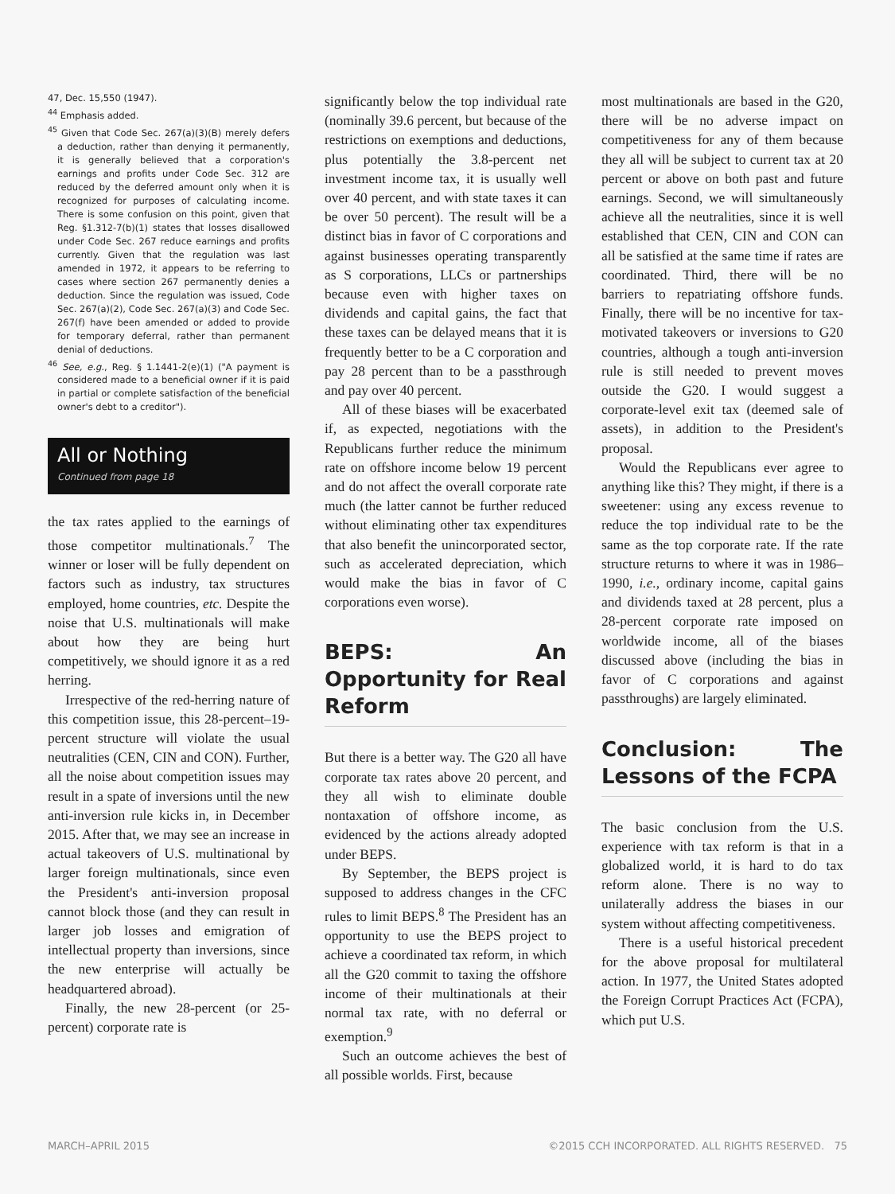47, Dec. 15,550 (1947).
<sup>44</sup> Emphasis added.
<sup>45</sup> Given that Code Sec. 267(a)(3)(B) merely defers a deduction, rather than denying it permanently, it is generally believed that a corporation's earnings and profits under Code Sec. 312 are reduced by the deferred amount only when it is recognized for purposes of calculating income. There is some confusion on this point, given that Reg. §1.312-7(b)(1) states that losses disallowed under Code Sec. 267 reduce earnings and profits currently. Given that the regulation was last amended in 1972, it appears to be referring to cases where section 267 permanently denies a deduction. Since the regulation was issued, Code Sec. 267(a)(2), Code Sec. 267(a)(3) and Code Sec. 267(f) have been amended or added to provide for temporary deferral, rather than permanent denial of deductions.
<sup>46</sup> See, e.g., Reg. § 1.1441-2(e)(1) ("A payment is considered made to a beneficial owner if it is paid in partial or complete satisfaction of the beneficial owner's debt to a creditor").
All or Nothing
Continued from page 18
the tax rates applied to the earnings of those competitor multinationals.<sup>7</sup> The winner or loser will be fully dependent on factors such as industry, tax structures employed, home countries, etc. Despite the noise that U.S. multinationals will make about how they are being hurt competitively, we should ignore it as a red herring.
Irrespective of the red-herring nature of this competition issue, this 28-percent–19-percent structure will violate the usual neutralities (CEN, CIN and CON). Further, all the noise about competition issues may result in a spate of inversions until the new anti-inversion rule kicks in, in December 2015. After that, we may see an increase in actual takeovers of U.S. multinational by larger foreign multinationals, since even the President's anti-inversion proposal cannot block those (and they can result in larger job losses and emigration of intellectual property than inversions, since the new enterprise will actually be headquartered abroad).
Finally, the new 28-percent (or 25-percent) corporate rate is
significantly below the top individual rate (nominally 39.6 percent, but because of the restrictions on exemptions and deductions, plus potentially the 3.8-percent net investment income tax, it is usually well over 40 percent, and with state taxes it can be over 50 percent). The result will be a distinct bias in favor of C corporations and against businesses operating transparently as S corporations, LLCs or partnerships because even with higher taxes on dividends and capital gains, the fact that these taxes can be delayed means that it is frequently better to be a C corporation and pay 28 percent than to be a passthrough and pay over 40 percent.
All of these biases will be exacerbated if, as expected, negotiations with the Republicans further reduce the minimum rate on offshore income below 19 percent and do not affect the overall corporate rate much (the latter cannot be further reduced without eliminating other tax expenditures that also benefit the unincorporated sector, such as accelerated depreciation, which would make the bias in favor of C corporations even worse).
BEPS: An Opportunity for Real Reform
But there is a better way. The G20 all have corporate tax rates above 20 percent, and they all wish to eliminate double nontaxation of offshore income, as evidenced by the actions already adopted under BEPS.
By September, the BEPS project is supposed to address changes in the CFC rules to limit BEPS.<sup>8</sup> The President has an opportunity to use the BEPS project to achieve a coordinated tax reform, in which all the G20 commit to taxing the offshore income of their multinationals at their normal tax rate, with no deferral or exemption.<sup>9</sup>
Such an outcome achieves the best of all possible worlds. First, because
most multinationals are based in the G20, there will be no adverse impact on competitiveness for any of them because they all will be subject to current tax at 20 percent or above on both past and future earnings. Second, we will simultaneously achieve all the neutralities, since it is well established that CEN, CIN and CON can all be satisfied at the same time if rates are coordinated. Third, there will be no barriers to repatriating offshore funds. Finally, there will be no incentive for tax-motivated takeovers or inversions to G20 countries, although a tough anti-inversion rule is still needed to prevent moves outside the G20. I would suggest a corporate-level exit tax (deemed sale of assets), in addition to the President's proposal.
Would the Republicans ever agree to anything like this? They might, if there is a sweetener: using any excess revenue to reduce the top individual rate to be the same as the top corporate rate. If the rate structure returns to where it was in 1986–1990, i.e., ordinary income, capital gains and dividends taxed at 28 percent, plus a 28-percent corporate rate imposed on worldwide income, all of the biases discussed above (including the bias in favor of C corporations and against passthroughs) are largely eliminated.
Conclusion: The Lessons of the FCPA
The basic conclusion from the U.S. experience with tax reform is that in a globalized world, it is hard to do tax reform alone. There is no way to unilaterally address the biases in our system without affecting competitiveness.
There is a useful historical precedent for the above proposal for multilateral action. In 1977, the United States adopted the Foreign Corrupt Practices Act (FCPA), which put U.S.
MARCH–APRIL 2015 ©2015 CCH INCORPORATED. ALL RIGHTS RESERVED. 75